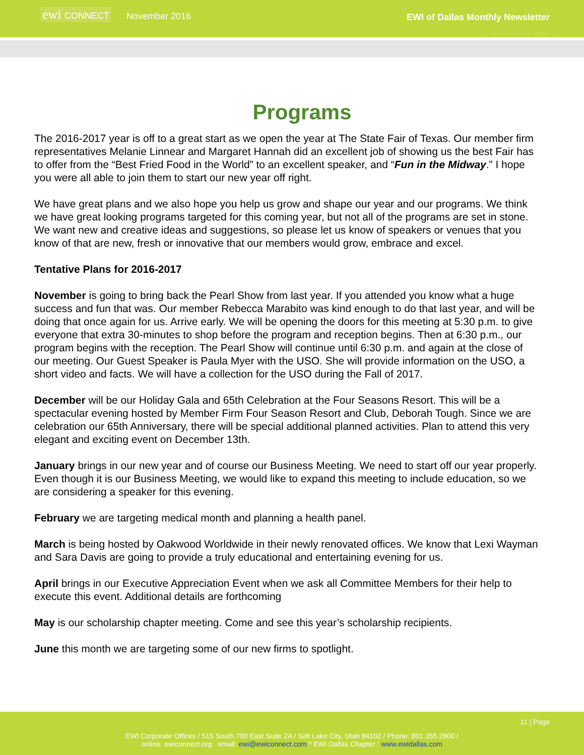ewi CONNECT
November 2016 EWI of Dallas Monthly Newsletter
ewidallas.com
Programs
The 2016-2017 year is off to a great start as we open the year at The State Fair of Texas. Our member firm representatives Melanie Linnear and Margaret Hannah did an excellent job of showing us the best Fair has to offer from the “Best Fried Food in the World” to an excellent speaker, and “Fun in the Midway.” I hope you were all able to join them to start our new year off right.
We have great plans and we also hope you help us grow and shape our year and our programs. We think we have great looking programs targeted for this coming year, but not all of the programs are set in stone. We want new and creative ideas and suggestions, so please let us know of speakers or venues that you know of that are new, fresh or innovative that our members would grow, embrace and excel.
Tentative Plans for 2016-2017
November is going to bring back the Pearl Show from last year. If you attended you know what a huge success and fun that was. Our member Rebecca Marabito was kind enough to do that last year, and will be doing that once again for us. Arrive early. We will be opening the doors for this meeting at 5:30 p.m. to give everyone that extra 30-minutes to shop before the program and reception begins. Then at 6:30 p.m., our program begins with the reception. The Pearl Show will continue until 6:30 p.m. and again at the close of our meeting. Our Guest Speaker is Paula Myer with the USO. She will provide information on the USO, a short video and facts. We will have a collection for the USO during the Fall of 2017.
December will be our Holiday Gala and 65th Celebration at the Four Seasons Resort. This will be a spectacular evening hosted by Member Firm Four Season Resort and Club, Deborah Tough. Since we are celebration our 65th Anniversary, there will be special additional planned activities. Plan to attend this very elegant and exciting event on December 13th.
January brings in our new year and of course our Business Meeting. We need to start off our year properly. Even though it is our Business Meeting, we would like to expand this meeting to include education, so we are considering a speaker for this evening.
February we are targeting medical month and planning a health panel.
March is being hosted by Oakwood Worldwide in their newly renovated offices. We know that Lexi Wayman and Sara Davis are going to provide a truly educational and entertaining evening for us.
April brings in our Executive Appreciation Event when we ask all Committee Members for their help to execute this event. Additional details are forthcoming
May is our scholarship chapter meeting. Come and see this year’s scholarship recipients.
June this month we are targeting some of our new firms to spotlight.
11 | Page
EWI Corporate Offices / 515 South 700 East Suite 2A / Salt Lake City, Utah 84102 / Phone: 801.355.2800 /
online: ewiconnect.org email: ewi@ewiconnect.com º EWI Dallas Chapter : www.ewidallas.com